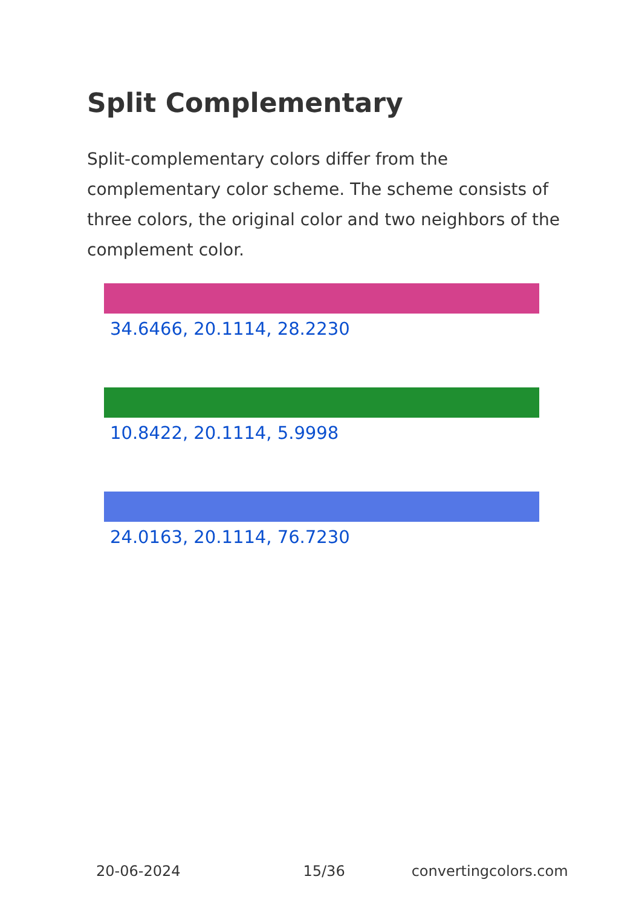Split Complementary
Split-complementary colors differ from the complementary color scheme. The scheme consists of three colors, the original color and two neighbors of the complement color.
34.6466, 20.1114, 28.2230
10.8422, 20.1114, 5.9998
24.0163, 20.1114, 76.7230
20-06-2024 15/36 convertingcolors.com